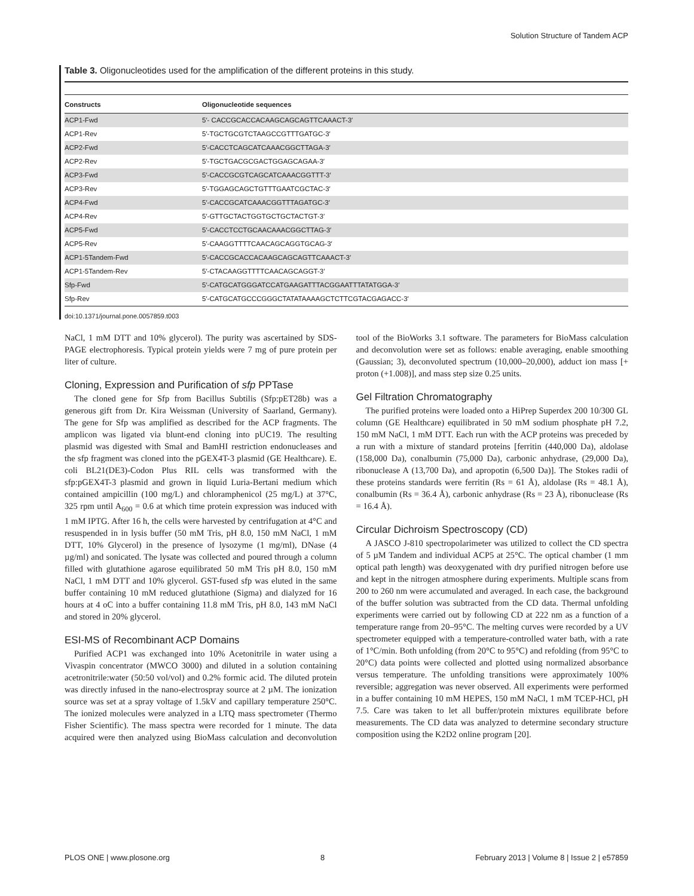Solution Structure of Tandem ACP
Table 3. Oligonucleotides used for the amplification of the different proteins in this study.
| Constructs | Oligonucleotide sequences |
| --- | --- |
| ACP1-Fwd | 5′- CACCGCACCACAAGCAGCAGTTCAAACT-3′ |
| ACP1-Rev | 5′-TGCTGCGTCTAAGCCGTTTGATGC-3′ |
| ACP2-Fwd | 5′-CACCTCAGCATCAAACGGCTTAGA-3′ |
| ACP2-Rev | 5′-TGCTGACGCGACTGGAGCAGAA-3′ |
| ACP3-Fwd | 5′-CACCGCGTCAGCATCAAACGGTTT-3′ |
| ACP3-Rev | 5′-TGGAGCAGCTGTTTGAATCGCTAC-3′ |
| ACP4-Fwd | 5′-CACCGCATCAAACGGTTTAGATGC-3′ |
| ACP4-Rev | 5′-GTTGCTACTGGTGCTGCTACTGT-3′ |
| ACP5-Fwd | 5′-CACCTCCTGCAACAAACGGCTTAG-3′ |
| ACP5-Rev | 5′-CAAGGTTTTCAACAGCAGGTGCAG-3′ |
| ACP1-5Tandem-Fwd | 5′-CACCGCACCACAAGCAGCAGTTCAAACT-3′ |
| ACP1-5Tandem-Rev | 5′-CTACAAGGTTTTCAACAGCAGGT-3′ |
| Sfp-Fwd | 5′-CATGCATGGGATCCATGAAGATTTACGGAATTTATATGGA-3′ |
| Sfp-Rev | 5′-CATGCATGCCCGGGCTATATAAAAGCTCTTCGTACGAGACC-3′ |
doi:10.1371/journal.pone.0057859.t003
NaCl, 1 mM DTT and 10% glycerol). The purity was ascertained by SDS-PAGE electrophoresis. Typical protein yields were 7 mg of pure protein per liter of culture.
Cloning, Expression and Purification of sfp PPTase
The cloned gene for Sfp from Bacillus Subtilis (Sfp:pET28b) was a generous gift from Dr. Kira Weissman (University of Saarland, Germany). The gene for Sfp was amplified as described for the ACP fragments. The amplicon was ligated via blunt-end cloning into pUC19. The resulting plasmid was digested with SmaI and BamHI restriction endonucleases and the sfp fragment was cloned into the pGEX4T-3 plasmid (GE Healthcare). E. coli BL21(DE3)-Codon Plus RIL cells was transformed with the sfp:pGEX4T-3 plasmid and grown in liquid Luria-Bertani medium which contained ampicillin (100 mg/L) and chloramphenicol (25 mg/L) at 37°C, 325 rpm until A<sub>600</sub> = 0.6 at which time protein expression was induced with 1 mM IPTG. After 16 h, the cells were harvested by centrifugation at 4°C and resuspended in in lysis buffer (50 mM Tris, pH 8.0, 150 mM NaCl, 1 mM DTT, 10% Glycerol) in the presence of lysozyme (1 mg/ml), DNase (4 µg/ml) and sonicated. The lysate was collected and poured through a column filled with glutathione agarose equilibrated 50 mM Tris pH 8.0, 150 mM NaCl, 1 mM DTT and 10% glycerol. GST-fused sfp was eluted in the same buffer containing 10 mM reduced glutathione (Sigma) and dialyzed for 16 hours at 4 oC into a buffer containing 11.8 mM Tris, pH 8.0, 143 mM NaCl and stored in 20% glycerol.
ESI-MS of Recombinant ACP Domains
Purified ACP1 was exchanged into 10% Acetonitrile in water using a Vivaspin concentrator (MWCO 3000) and diluted in a solution containing acetronitrile:water (50:50 vol/vol) and 0.2% formic acid. The diluted protein was directly infused in the nano-electrospray source at 2 µM. The ionization source was set at a spray voltage of 1.5kV and capillary temperature 250°C. The ionized molecules were analyzed in a LTQ mass spectrometer (Thermo Fisher Scientific). The mass spectra were recorded for 1 minute. The data acquired were then analyzed using BioMass calculation and deconvolution tool of the BioWorks 3.1 software. The parameters for BioMass calculation and deconvolution were set as follows: enable averaging, enable smoothing (Gaussian; 3), deconvoluted spectrum (10,000–20,000), adduct ion mass [+ proton (+1.008)], and mass step size 0.25 units.
Gel Filtration Chromatography
The purified proteins were loaded onto a HiPrep Superdex 200 10/300 GL column (GE Healthcare) equilibrated in 50 mM sodium phosphate pH 7.2, 150 mM NaCl, 1 mM DTT. Each run with the ACP proteins was preceded by a run with a mixture of standard proteins [ferritin (440,000 Da), aldolase (158,000 Da), conalbumin (75,000 Da), carbonic anhydrase, (29,000 Da), ribonuclease A (13,700 Da), and apropotin (6,500 Da)]. The Stokes radii of these proteins standards were ferritin (Rs = 61 Å), aldolase (Rs = 48.1 Å), conalbumin (Rs = 36.4 Å), carbonic anhydrase (Rs = 23 Å), ribonuclease (Rs = 16.4 Å).
Circular Dichroism Spectroscopy (CD)
A JASCO J-810 spectropolarimeter was utilized to collect the CD spectra of 5 µM Tandem and individual ACP5 at 25°C. The optical chamber (1 mm optical path length) was deoxygenated with dry purified nitrogen before use and kept in the nitrogen atmosphere during experiments. Multiple scans from 200 to 260 nm were accumulated and averaged. In each case, the background of the buffer solution was subtracted from the CD data. Thermal unfolding experiments were carried out by following CD at 222 nm as a function of a temperature range from 20–95°C. The melting curves were recorded by a UV spectrometer equipped with a temperature-controlled water bath, with a rate of 1°C/min. Both unfolding (from 20°C to 95°C) and refolding (from 95°C to 20°C) data points were collected and plotted using normalized absorbance versus temperature. The unfolding transitions were approximately 100% reversible; aggregation was never observed. All experiments were performed in a buffer containing 10 mM HEPES, 150 mM NaCl, 1 mM TCEP-HCl, pH 7.5. Care was taken to let all buffer/protein mixtures equilibrate before measurements. The CD data was analyzed to determine secondary structure composition using the K2D2 online program [20].
PLOS ONE | www.plosone.org 8 February 2013 | Volume 8 | Issue 2 | e57859